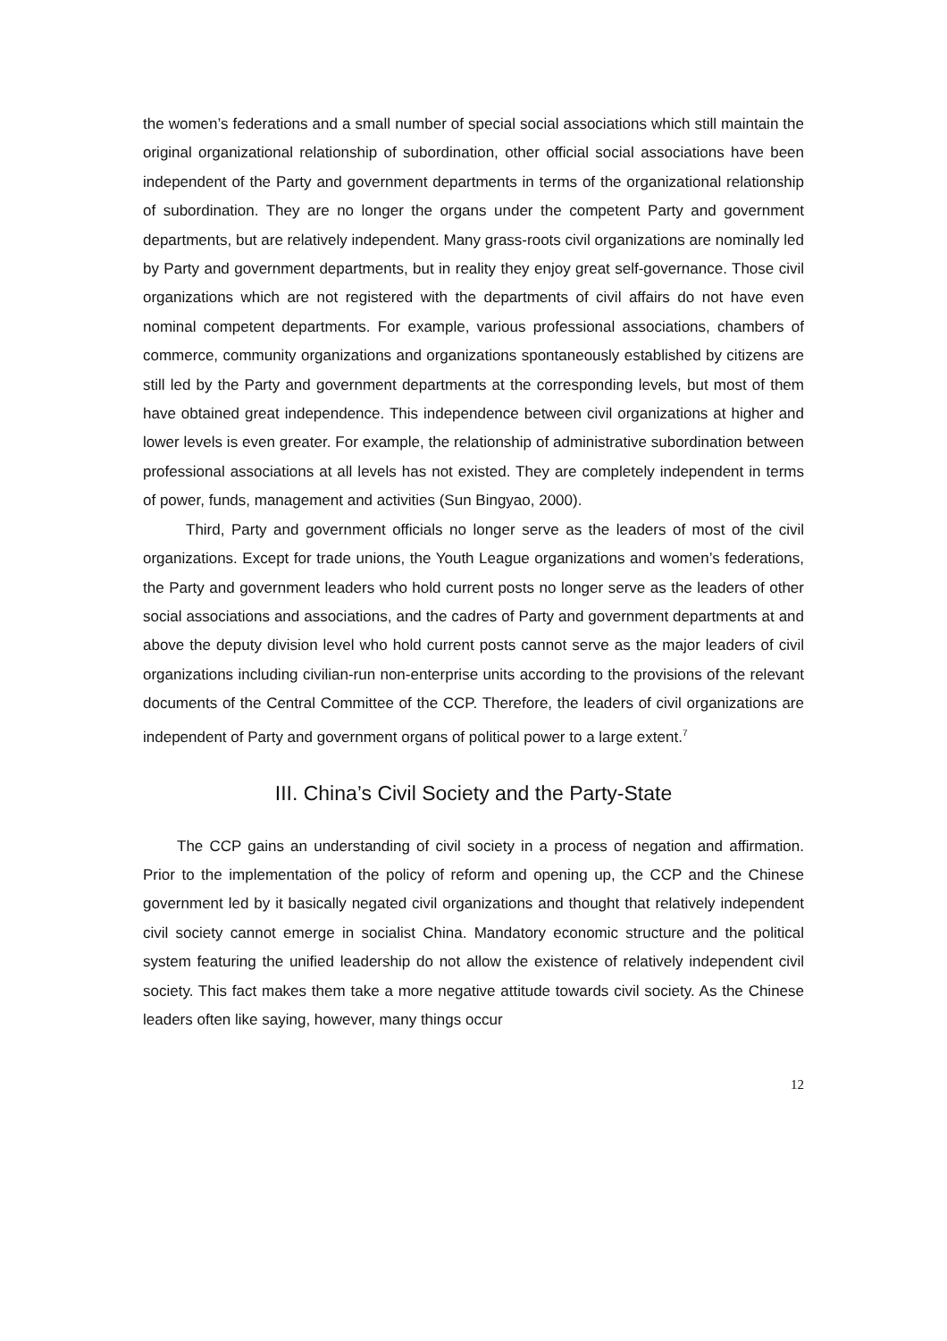the women’s federations and a small number of special social associations which still maintain the original organizational relationship of subordination, other official social associations have been independent of the Party and government departments in terms of the organizational relationship of subordination. They are no longer the organs under the competent Party and government departments, but are relatively independent. Many grass-roots civil organizations are nominally led by Party and government departments, but in reality they enjoy great self-governance. Those civil organizations which are not registered with the departments of civil affairs do not have even nominal competent departments. For example, various professional associations, chambers of commerce, community organizations and organizations spontaneously established by citizens are still led by the Party and government departments at the corresponding levels, but most of them have obtained great independence. This independence between civil organizations at higher and lower levels is even greater. For example, the relationship of administrative subordination between professional associations at all levels has not existed. They are completely independent in terms of power, funds, management and activities (Sun Bingyao, 2000).
Third, Party and government officials no longer serve as the leaders of most of the civil organizations. Except for trade unions, the Youth League organizations and women’s federations, the Party and government leaders who hold current posts no longer serve as the leaders of other social associations and associations, and the cadres of Party and government departments at and above the deputy division level who hold current posts cannot serve as the major leaders of civil organizations including civilian-run non-enterprise units according to the provisions of the relevant documents of the Central Committee of the CCP. Therefore, the leaders of civil organizations are independent of Party and government organs of political power to a large extent.<sup>7</sup>
III. China’s Civil Society and the Party-State
The CCP gains an understanding of civil society in a process of negation and affirmation. Prior to the implementation of the policy of reform and opening up, the CCP and the Chinese government led by it basically negated civil organizations and thought that relatively independent civil society cannot emerge in socialist China. Mandatory economic structure and the political system featuring the unified leadership do not allow the existence of relatively independent civil society. This fact makes them take a more negative attitude towards civil society. As the Chinese leaders often like saying, however, many things occur
12